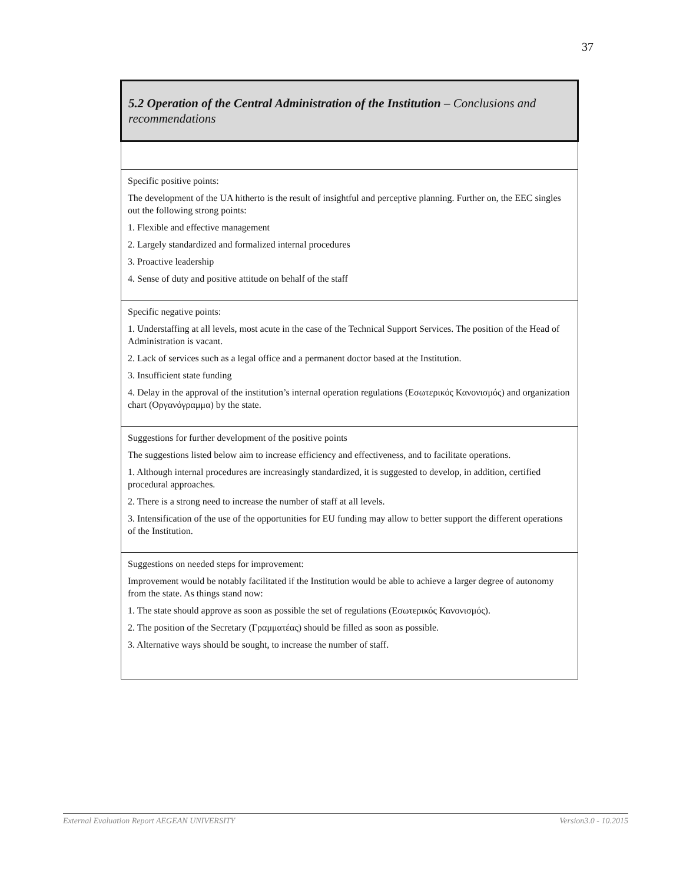37
| 5.2 Operation of the Central Administration of the Institution – Conclusions and recommendations |
| --- |
| Specific positive points: The development of the UA hitherto is the result of insightful and perceptive planning. Further on, the EEC singles out the following strong points: 1. Flexible and effective management 2. Largely standardized and formalized internal procedures 3. Proactive leadership 4. Sense of duty and positive attitude on behalf of the staff |
| Specific negative points: 1. Understaffing at all levels, most acute in the case of the Technical Support Services. The position of the Head of Administration is vacant. 2. Lack of services such as a legal office and a permanent doctor based at the Institution. 3. Insufficient state funding 4. Delay in the approval of the institution’s internal operation regulations (Εσωτερικός Κανονισμός) and organization chart (Οργανόγραμμα) by the state. |
| Suggestions for further development of the positive points The suggestions listed below aim to increase efficiency and effectiveness, and to facilitate operations. 1. Although internal procedures are increasingly standardized, it is suggested to develop, in addition, certified procedural approaches. 2. There is a strong need to increase the number of staff at all levels. 3. Intensification of the use of the opportunities for EU funding may allow to better support the different operations of the Institution. |
| Suggestions on needed steps for improvement: Improvement would be notably facilitated if the Institution would be able to achieve a larger degree of autonomy from the state. As things stand now: 1. The state should approve as soon as possible the set of regulations (Εσωτερικός Κανονισμός). 2. The position of the Secretary (Γραμματέας) should be filled as soon as possible. 3. Alternative ways should be sought, to increase the number of staff. |
External Evaluation Report AEGEAN UNIVERSITY Version3.0 - 10.2015